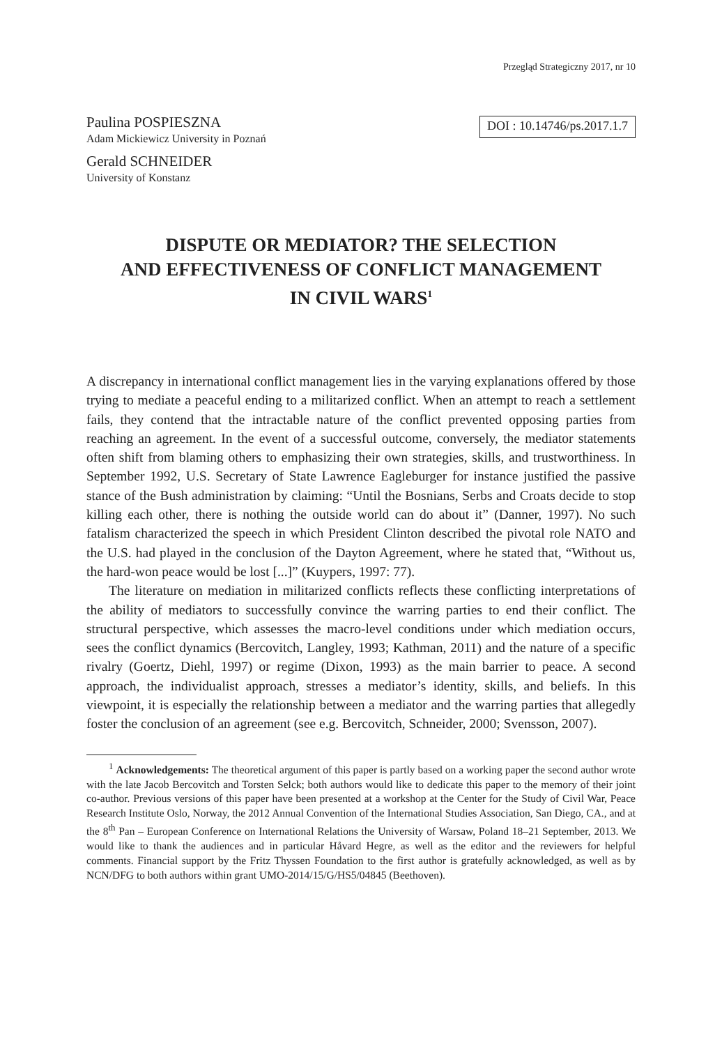Przegląd Strategiczny 2017, nr 10
Paulina POSPIESZNA
Adam Mickiewicz University in Poznań
Gerald SCHNEIDER
University of Konstanz
DOI : 10.14746/ps.2017.1.7
DISPUTE OR MEDIATOR? THE SELECTION
AND EFFECTIVENESS OF CONFLICT MANAGEMENT
IN CIVIL WARS<sup>1</sup>
A discrepancy in international conflict management lies in the varying explanations offered by those trying to mediate a peaceful ending to a militarized conflict. When an attempt to reach a settlement fails, they contend that the intractable nature of the conflict prevented opposing parties from reaching an agreement. In the event of a successful outcome, conversely, the mediator statements often shift from blaming others to emphasizing their own strategies, skills, and trustworthiness. In September 1992, U.S. Secretary of State Lawrence Eagleburger for instance justified the passive stance of the Bush administration by claiming: “Until the Bosnians, Serbs and Croats decide to stop killing each other, there is nothing the outside world can do about it” (Danner, 1997). No such fatalism characterized the speech in which President Clinton described the pivotal role NATO and the U.S. had played in the conclusion of the Dayton Agreement, where he stated that, “Without us, the hard-won peace would be lost [...]” (Kuypers, 1997: 77).
The literature on mediation in militarized conflicts reflects these conflicting interpretations of the ability of mediators to successfully convince the warring parties to end their conflict. The structural perspective, which assesses the macro-level conditions under which mediation occurs, sees the conflict dynamics (Bercovitch, Langley, 1993; Kathman, 2011) and the nature of a specific rivalry (Goertz, Diehl, 1997) or regime (Dixon, 1993) as the main barrier to peace. A second approach, the individualist approach, stresses a mediator’s identity, skills, and beliefs. In this viewpoint, it is especially the relationship between a mediator and the warring parties that allegedly foster the conclusion of an agreement (see e.g. Bercovitch, Schneider, 2000; Svensson, 2007).
<sup>1</sup> Acknowledgements: The theoretical argument of this paper is partly based on a working paper the second author wrote with the late Jacob Bercovitch and Torsten Selck; both authors would like to dedicate this paper to the memory of their joint co-author. Previous versions of this paper have been presented at a workshop at the Center for the Study of Civil War, Peace Research Institute Oslo, Norway, the 2012 Annual Convention of the International Studies Association, San Diego, CA., and at the 8<sup>th</sup> Pan – European Conference on International Relations the University of Warsaw, Poland 18–21 September, 2013. We would like to thank the audiences and in particular Håvard Hegre, as well as the editor and the reviewers for helpful comments. Financial support by the Fritz Thyssen Foundation to the first author is gratefully acknowledged, as well as by NCN/DFG to both authors within grant UMO-2014/15/G/HS5/04845 (Beethoven).